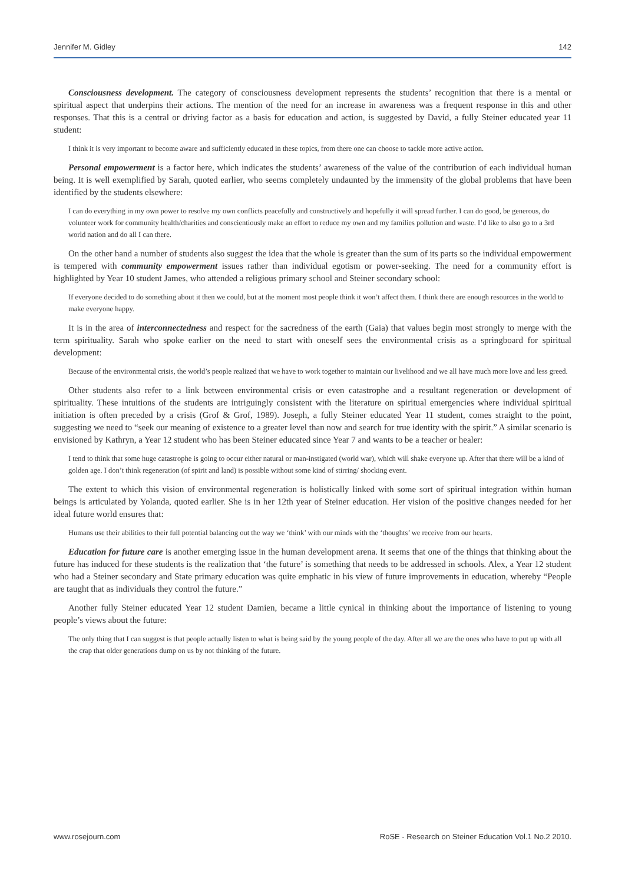Jennifer M. Gidley 142
Consciousness development. The category of consciousness development represents the students’ recognition that there is a mental or spiritual aspect that underpins their actions. The mention of the need for an increase in awareness was a frequent response in this and other responses. That this is a central or driving factor as a basis for education and action, is suggested by David, a fully Steiner educated year 11 student:
I think it is very important to become aware and sufficiently educated in these topics, from there one can choose to tackle more active action.
Personal empowerment is a factor here, which indicates the students’ awareness of the value of the contribution of each individual human being. It is well exemplified by Sarah, quoted earlier, who seems completely undaunted by the immensity of the global problems that have been identified by the students elsewhere:
I can do everything in my own power to resolve my own conflicts peacefully and constructively and hopefully it will spread further. I can do good, be generous, do volunteer work for community health/charities and conscientiously make an effort to reduce my own and my families pollution and waste. I’d like to also go to a 3rd world nation and do all I can there.
On the other hand a number of students also suggest the idea that the whole is greater than the sum of its parts so the individual empowerment is tempered with community empowerment issues rather than individual egotism or power-seeking. The need for a community effort is highlighted by Year 10 student James, who attended a religious primary school and Steiner secondary school:
If everyone decided to do something about it then we could, but at the moment most people think it won’t affect them. I think there are enough resources in the world to make everyone happy.
It is in the area of interconnectedness and respect for the sacredness of the earth (Gaia) that values begin most strongly to merge with the term spirituality. Sarah who spoke earlier on the need to start with oneself sees the environmental crisis as a springboard for spiritual development:
Because of the environmental crisis, the world’s people realized that we have to work together to maintain our livelihood and we all have much more love and less greed.
Other students also refer to a link between environmental crisis or even catastrophe and a resultant regeneration or development of spirituality. These intuitions of the students are intriguingly consistent with the literature on spiritual emergencies where individual spiritual initiation is often preceded by a crisis (Grof & Grof, 1989). Joseph, a fully Steiner educated Year 11 student, comes straight to the point, suggesting we need to “seek our meaning of existence to a greater level than now and search for true identity with the spirit.” A similar scenario is envisioned by Kathryn, a Year 12 student who has been Steiner educated since Year 7 and wants to be a teacher or healer:
I tend to think that some huge catastrophe is going to occur either natural or man-instigated (world war), which will shake everyone up. After that there will be a kind of golden age. I don’t think regeneration (of spirit and land) is possible without some kind of stirring/ shocking event.
The extent to which this vision of environmental regeneration is holistically linked with some sort of spiritual integration within human beings is articulated by Yolanda, quoted earlier. She is in her 12th year of Steiner education. Her vision of the positive changes needed for her ideal future world ensures that:
Humans use their abilities to their full potential balancing out the way we ‘think’ with our minds with the ‘thoughts’ we receive from our hearts.
Education for future care is another emerging issue in the human development arena. It seems that one of the things that thinking about the future has induced for these students is the realization that ‘the future’ is something that needs to be addressed in schools. Alex, a Year 12 student who had a Steiner secondary and State primary education was quite emphatic in his view of future improvements in education, whereby “People are taught that as individuals they control the future.”
Another fully Steiner educated Year 12 student Damien, became a little cynical in thinking about the importance of listening to young people’s views about the future:
The only thing that I can suggest is that people actually listen to what is being said by the young people of the day. After all we are the ones who have to put up with all the crap that older generations dump on us by not thinking of the future.
www.rosejourn.com RoSE - Research on Steiner Education Vol.1 No.2 2010.